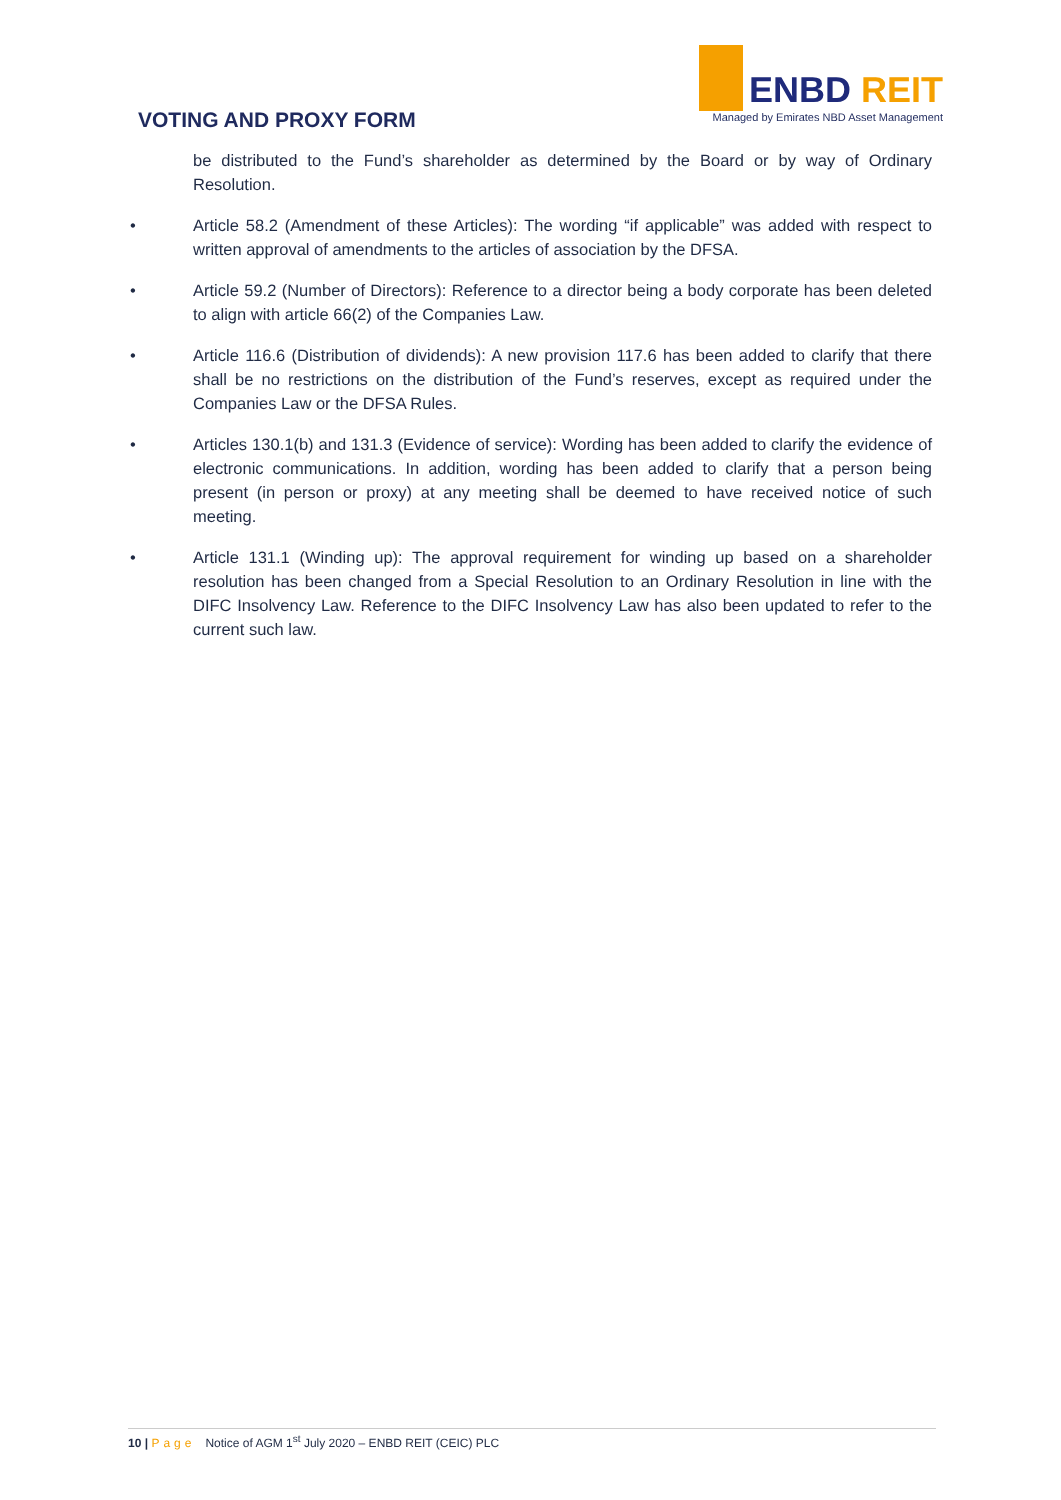VOTING AND PROXY FORM
ENBD REIT
Managed by Emirates NBD Asset Management
be distributed to the Fund’s shareholder as determined by the Board or by way of Ordinary Resolution.
• Article 58.2 (Amendment of these Articles): The wording “if applicable” was added with respect to written approval of amendments to the articles of association by the DFSA.
• Article 59.2 (Number of Directors): Reference to a director being a body corporate has been deleted to align with article 66(2) of the Companies Law.
• Article 116.6 (Distribution of dividends): A new provision 117.6 has been added to clarify that there shall be no restrictions on the distribution of the Fund’s reserves, except as required under the Companies Law or the DFSA Rules.
• Articles 130.1(b) and 131.3 (Evidence of service): Wording has been added to clarify the evidence of electronic communications. In addition, wording has been added to clarify that a person being present (in person or proxy) at any meeting shall be deemed to have received notice of such meeting.
• Article 131.1 (Winding up): The approval requirement for winding up based on a shareholder resolution has been changed from a Special Resolution to an Ordinary Resolution in line with the DIFC Insolvency Law. Reference to the DIFC Insolvency Law has also been updated to refer to the current such law.
10 | Page Notice of AGM 1<sup>st</sup> July 2020 – ENBD REIT (CEIC) PLC